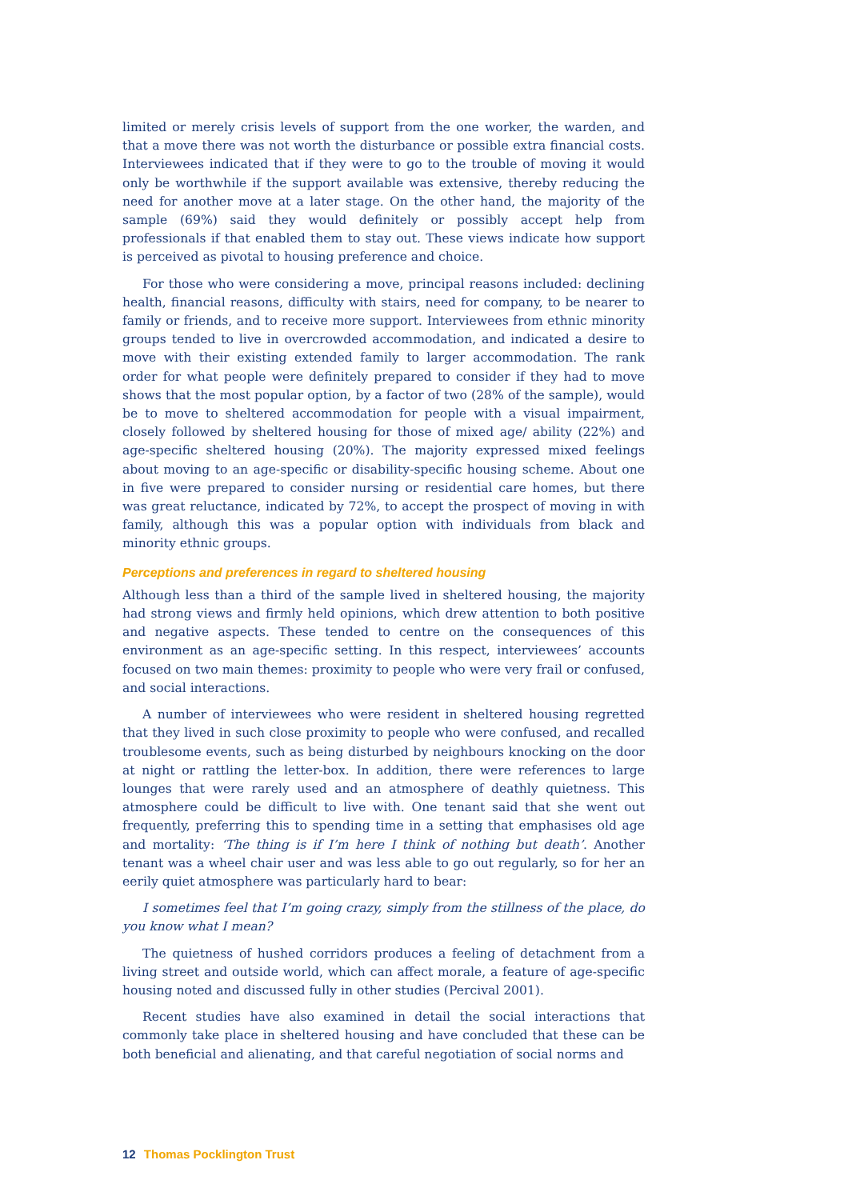limited or merely crisis levels of support from the one worker, the warden, and that a move there was not worth the disturbance or possible extra financial costs. Interviewees indicated that if they were to go to the trouble of moving it would only be worthwhile if the support available was extensive, thereby reducing the need for another move at a later stage. On the other hand, the majority of the sample (69%) said they would definitely or possibly accept help from professionals if that enabled them to stay out. These views indicate how support is perceived as pivotal to housing preference and choice.
For those who were considering a move, principal reasons included: declining health, financial reasons, difficulty with stairs, need for company, to be nearer to family or friends, and to receive more support. Interviewees from ethnic minority groups tended to live in overcrowded accommodation, and indicated a desire to move with their existing extended family to larger accommodation. The rank order for what people were definitely prepared to consider if they had to move shows that the most popular option, by a factor of two (28% of the sample), would be to move to sheltered accommodation for people with a visual impairment, closely followed by sheltered housing for those of mixed age/ ability (22%) and age-specific sheltered housing (20%). The majority expressed mixed feelings about moving to an age-specific or disability-specific housing scheme. About one in five were prepared to consider nursing or residential care homes, but there was great reluctance, indicated by 72%, to accept the prospect of moving in with family, although this was a popular option with individuals from black and minority ethnic groups.
Perceptions and preferences in regard to sheltered housing
Although less than a third of the sample lived in sheltered housing, the majority had strong views and firmly held opinions, which drew attention to both positive and negative aspects. These tended to centre on the consequences of this environment as an age-specific setting. In this respect, interviewees’ accounts focused on two main themes: proximity to people who were very frail or confused, and social interactions.
A number of interviewees who were resident in sheltered housing regretted that they lived in such close proximity to people who were confused, and recalled troublesome events, such as being disturbed by neighbours knocking on the door at night or rattling the letter-box. In addition, there were references to large lounges that were rarely used and an atmosphere of deathly quietness. This atmosphere could be difficult to live with. One tenant said that she went out frequently, preferring this to spending time in a setting that emphasises old age and mortality: ‘The thing is if I’m here I think of nothing but death’. Another tenant was a wheel chair user and was less able to go out regularly, so for her an eerily quiet atmosphere was particularly hard to bear:
I sometimes feel that I’m going crazy, simply from the stillness of the place, do you know what I mean?
The quietness of hushed corridors produces a feeling of detachment from a living street and outside world, which can affect morale, a feature of age-specific housing noted and discussed fully in other studies (Percival 2001).
Recent studies have also examined in detail the social interactions that commonly take place in sheltered housing and have concluded that these can be both beneficial and alienating, and that careful negotiation of social norms and
12 Thomas Pocklington Trust